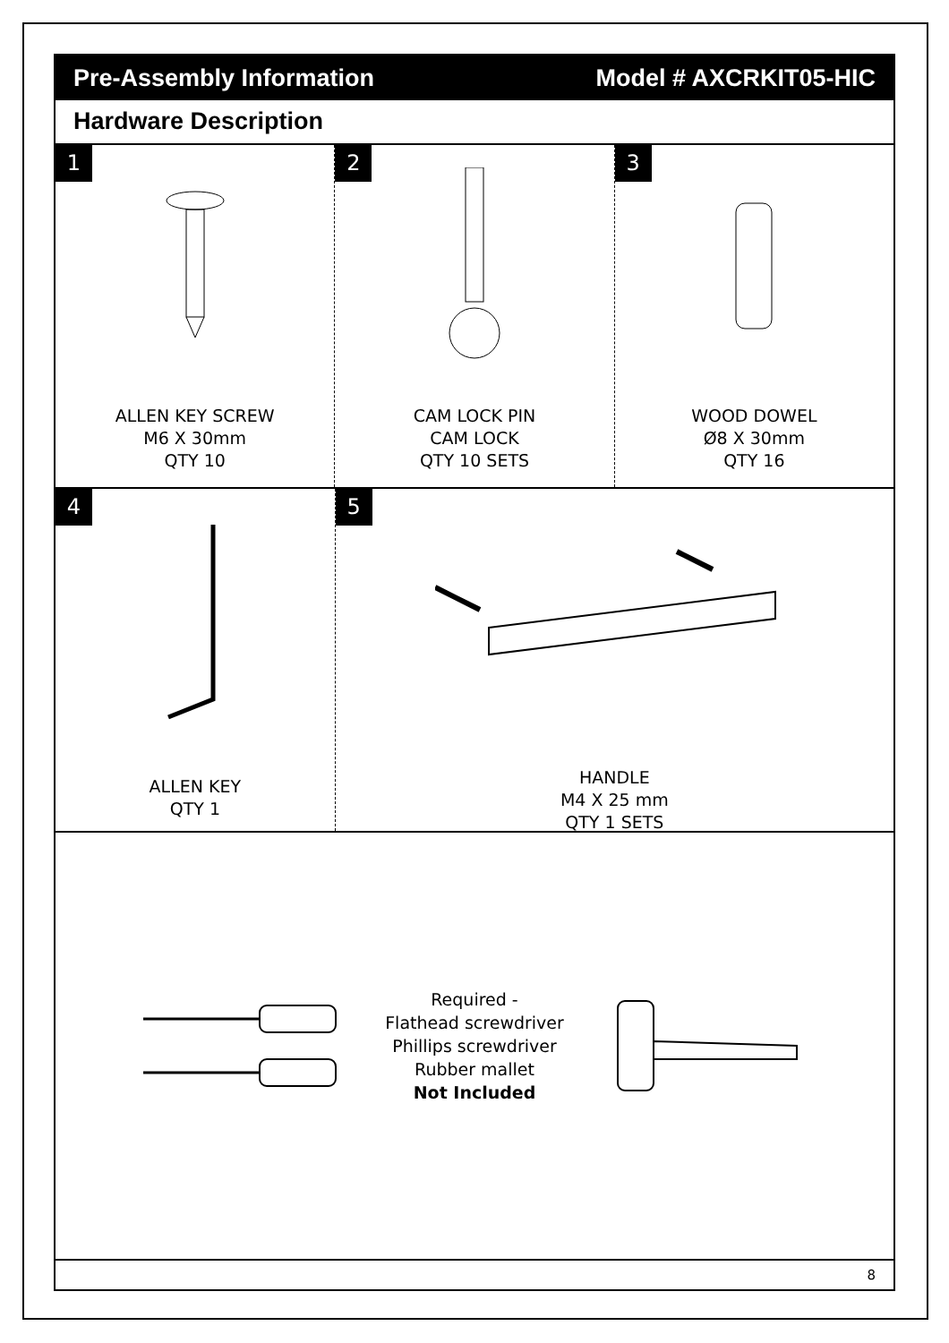Pre-Assembly Information Model # AXCRKIT05-HIC
Hardware Description
1
ALLEN KEY SCREW
M6 X 30mm
QTY 10
2
CAM LOCK PIN
CAM LOCK
QTY 10 SETS
3
WOOD DOWEL
Ø8 X 30mm
QTY 16
4
ALLEN KEY
QTY 1
5
HANDLE
M4 X 25 mm
QTY 1 SETS
Required -
Flathead screwdriver
Phillips screwdriver
Rubber mallet
Not Included
8